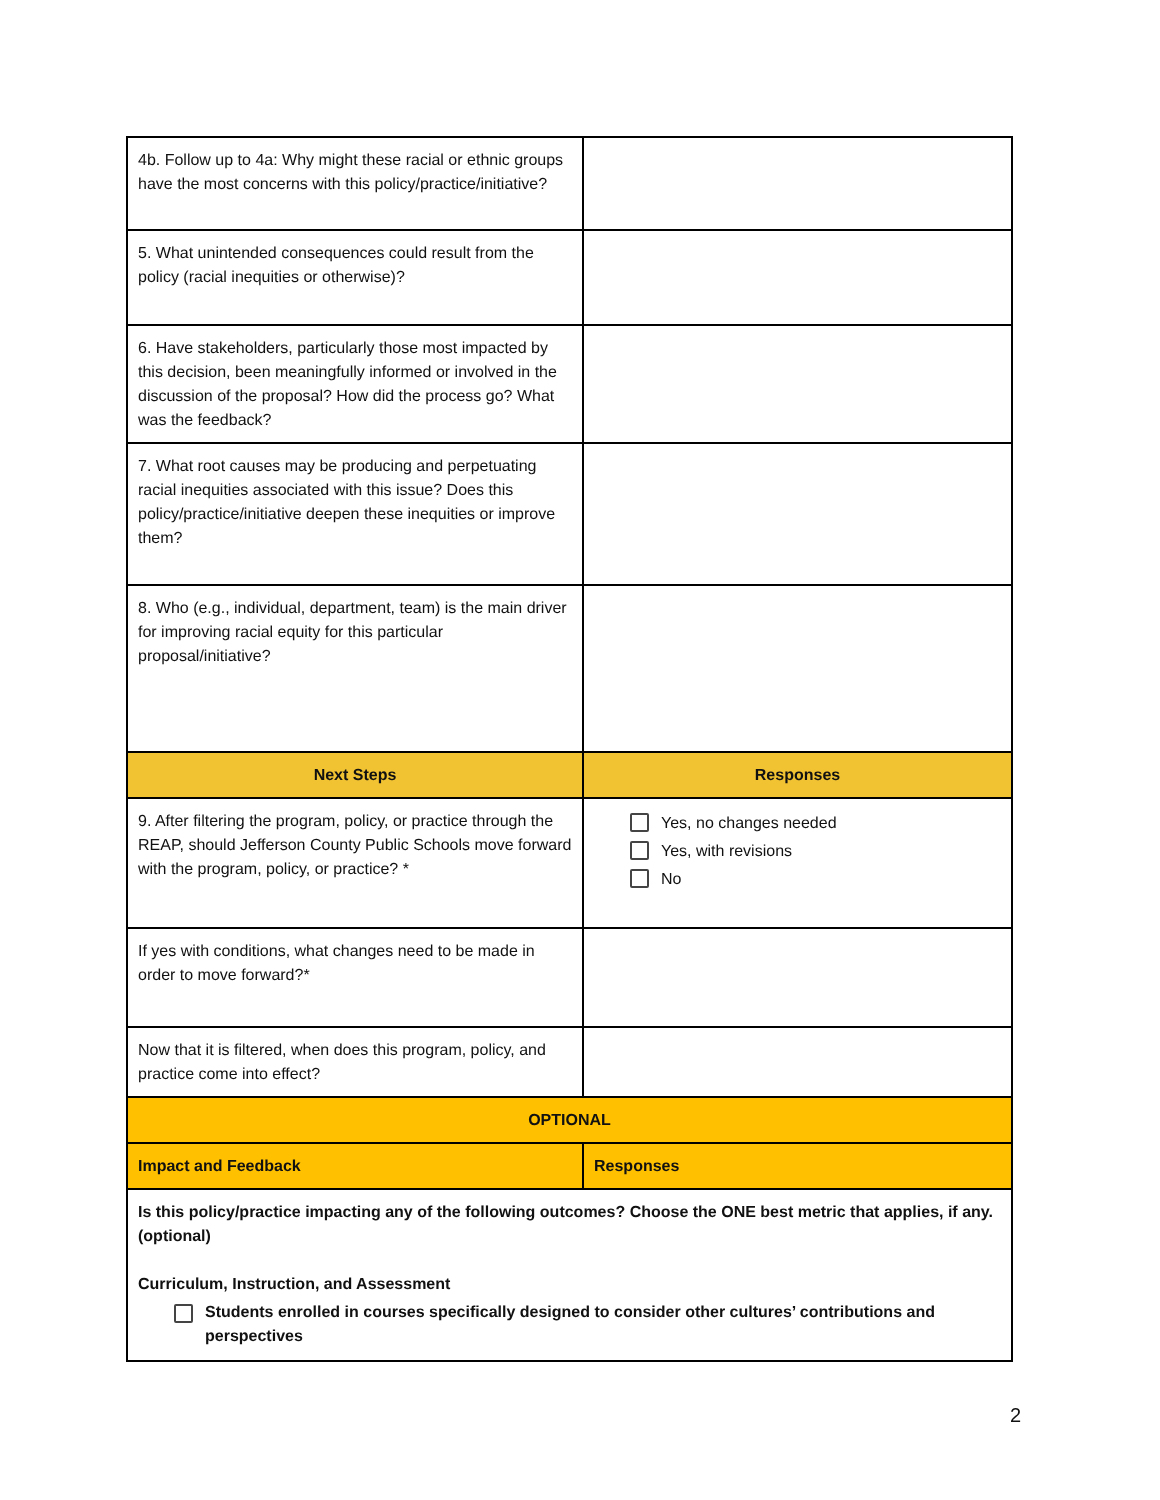| 4b. Follow up to 4a: Why might these racial or ethnic groups have the most concerns with this policy/practice/initiative? | |
| 5. What unintended consequences could result from the policy (racial inequities or otherwise)? | |
| 6. Have stakeholders, particularly those most impacted by this decision, been meaningfully informed or involved in the discussion of the proposal? How did the process go? What was the feedback? | |
| 7. What root causes may be producing and perpetuating racial inequities associated with this issue? Does this policy/practice/initiative deepen these inequities or improve them? | |
| 8. Who (e.g., individual, department, team) is the main driver for improving racial equity for this particular proposal/initiative? | |
| Next Steps | Responses |
| 9. After filtering the program, policy, or practice through the REAP, should Jefferson County Public Schools move forward with the program, policy, or practice? * | Yes, no changes needed Yes, with revisions No |
| If yes with conditions, what changes need to be made in order to move forward?* | |
| Now that it is filtered, when does this program, policy, and practice come into effect? | |
| OPTIONAL | |
| Impact and Feedback | Responses |
| Is this policy/practice impacting any of the following outcomes? Choose the ONE best metric that applies, if any. (optional) Curriculum, Instruction, and Assessment Students enrolled in courses specifically designed to consider other cultures’ contributions and perspectives | |
2